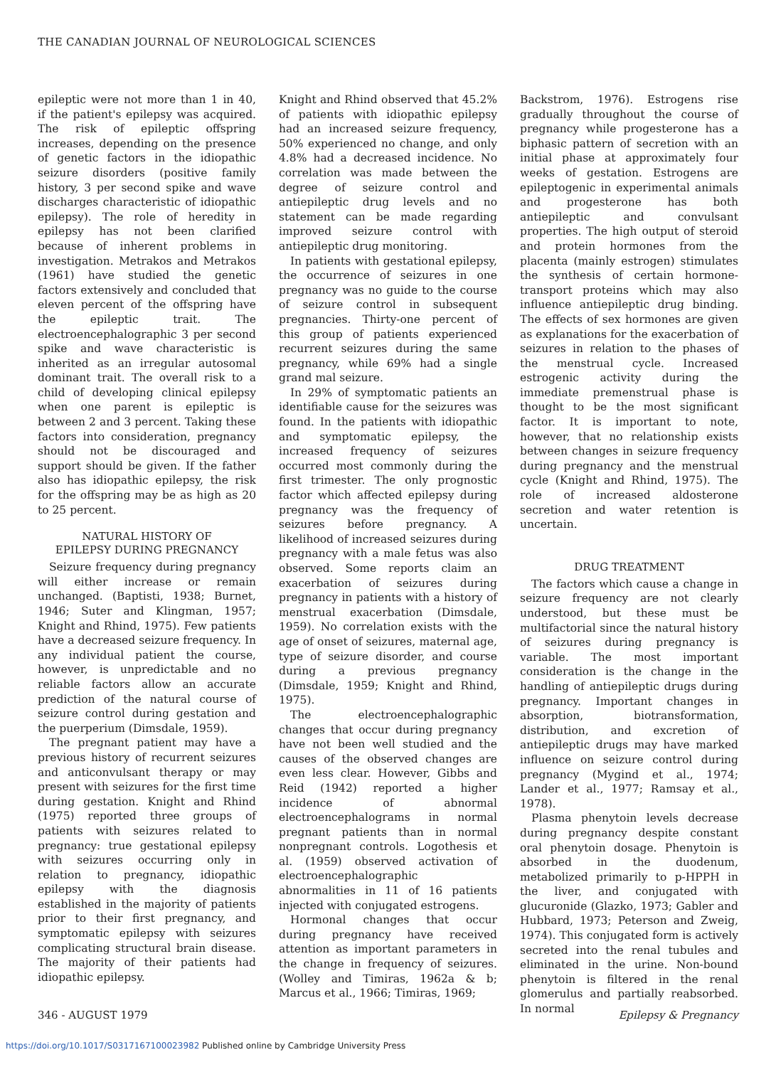THE CANADIAN JOURNAL OF NEUROLOGICAL SCIENCES
epileptic were not more than 1 in 40, if the patient's epilepsy was acquired. The risk of epileptic offspring increases, depending on the presence of genetic factors in the idiopathic seizure disorders (positive family history, 3 per second spike and wave discharges characteristic of idiopathic epilepsy). The role of heredity in epilepsy has not been clarified because of inherent problems in investigation. Metrakos and Metrakos (1961) have studied the genetic factors extensively and concluded that eleven percent of the offspring have the epileptic trait. The electroencephalographic 3 per second spike and wave characteristic is inherited as an irregular autosomal dominant trait. The overall risk to a child of developing clinical epilepsy when one parent is epileptic is between 2 and 3 percent. Taking these factors into consideration, pregnancy should not be discouraged and support should be given. If the father also has idiopathic epilepsy, the risk for the offspring may be as high as 20 to 25 percent.
NATURAL HISTORY OF
EPILEPSY DURING PREGNANCY
Seizure frequency during pregnancy will either increase or remain unchanged. (Baptisti, 1938; Burnet, 1946; Suter and Klingman, 1957; Knight and Rhind, 1975). Few patients have a decreased seizure frequency. In any individual patient the course, however, is unpredictable and no reliable factors allow an accurate prediction of the natural course of seizure control during gestation and the puerperium (Dimsdale, 1959).
The pregnant patient may have a previous history of recurrent seizures and anticonvulsant therapy or may present with seizures for the first time during gestation. Knight and Rhind (1975) reported three groups of patients with seizures related to pregnancy: true gestational epilepsy with seizures occurring only in relation to pregnancy, idiopathic epilepsy with the diagnosis established in the majority of patients prior to their first pregnancy, and symptomatic epilepsy with seizures complicating structural brain disease. The majority of their patients had idiopathic epilepsy.
Knight and Rhind observed that 45.2% of patients with idiopathic epilepsy had an increased seizure frequency, 50% experienced no change, and only 4.8% had a decreased incidence. No correlation was made between the degree of seizure control and antiepileptic drug levels and no statement can be made regarding improved seizure control with antiepileptic drug monitoring.
In patients with gestational epilepsy, the occurrence of seizures in one pregnancy was no guide to the course of seizure control in subsequent pregnancies. Thirty-one percent of this group of patients experienced recurrent seizures during the same pregnancy, while 69% had a single grand mal seizure.
In 29% of symptomatic patients an identifiable cause for the seizures was found. In the patients with idiopathic and symptomatic epilepsy, the increased frequency of seizures occurred most commonly during the first trimester. The only prognostic factor which affected epilepsy during pregnancy was the frequency of seizures before pregnancy. A likelihood of increased seizures during pregnancy with a male fetus was also observed. Some reports claim an exacerbation of seizures during pregnancy in patients with a history of menstrual exacerbation (Dimsdale, 1959). No correlation exists with the age of onset of seizures, maternal age, type of seizure disorder, and course during a previous pregnancy (Dimsdale, 1959; Knight and Rhind, 1975).
The electroencephalographic changes that occur during pregnancy have not been well studied and the causes of the observed changes are even less clear. However, Gibbs and Reid (1942) reported a higher incidence of abnormal electroencephalograms in normal pregnant patients than in normal nonpregnant controls. Logothesis et al. (1959) observed activation of electroencephalographic abnormalities in 11 of 16 patients injected with conjugated estrogens.
Hormonal changes that occur during pregnancy have received attention as important parameters in the change in frequency of seizures. (Wolley and Timiras, 1962a & b; Marcus et al., 1966; Timiras, 1969;
Backstrom, 1976). Estrogens rise gradually throughout the course of pregnancy while progesterone has a biphasic pattern of secretion with an initial phase at approximately four weeks of gestation. Estrogens are epileptogenic in experimental animals and progesterone has both antiepileptic and convulsant properties. The high output of steroid and protein hormones from the placenta (mainly estrogen) stimulates the synthesis of certain hormone-transport proteins which may also influence antiepileptic drug binding. The effects of sex hormones are given as explanations for the exacerbation of seizures in relation to the phases of the menstrual cycle. Increased estrogenic activity during the immediate premenstrual phase is thought to be the most significant factor. It is important to note, however, that no relationship exists between changes in seizure frequency during pregnancy and the menstrual cycle (Knight and Rhind, 1975). The role of increased aldosterone secretion and water retention is uncertain.
DRUG TREATMENT
The factors which cause a change in seizure frequency are not clearly understood, but these must be multifactorial since the natural history of seizures during pregnancy is variable. The most important consideration is the change in the handling of antiepileptic drugs during pregnancy. Important changes in absorption, biotransformation, distribution, and excretion of antiepileptic drugs may have marked influence on seizure control during pregnancy (Mygind et al., 1974; Lander et al., 1977; Ramsay et al., 1978).
Plasma phenytoin levels decrease during pregnancy despite constant oral phenytoin dosage. Phenytoin is absorbed in the duodenum, metabolized primarily to p-HPPH in the liver, and conjugated with glucuronide (Glazko, 1973; Gabler and Hubbard, 1973; Peterson and Zweig, 1974). This conjugated form is actively secreted into the renal tubules and eliminated in the urine. Non-bound phenytoin is filtered in the renal glomerulus and partially reabsorbed. In normal
346 - AUGUST 1979 Epilepsy & Pregnancy
https://doi.org/10.1017/S0317167100023982 Published online by Cambridge University Press